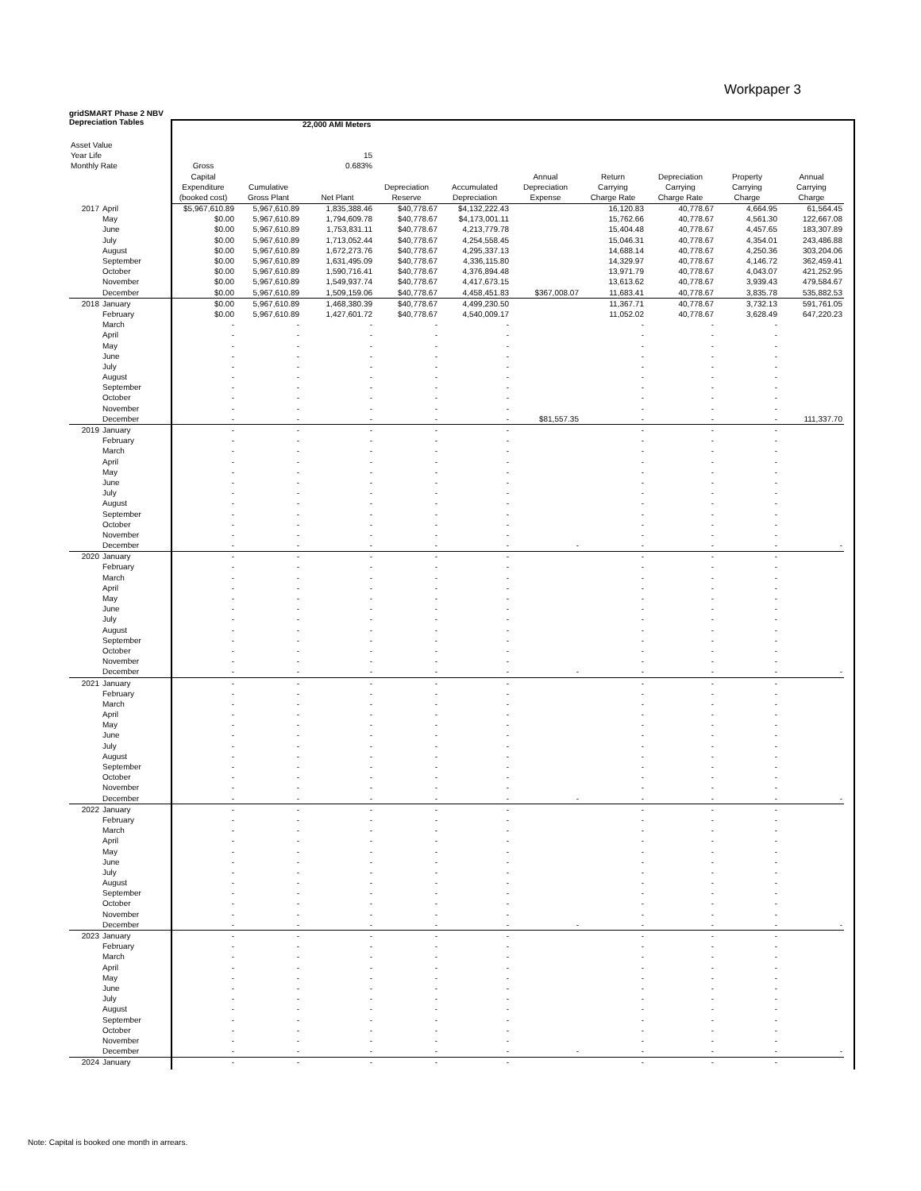Workpaper 3
gridSMART Phase 2 NBV
Depreciation Tables
| | | | | 22,000 AMI Meters | | | | | | | |
| Asset Value | | | | | | | | | | | |
| Year Life | | | | 15 | | | | | | | |
| Monthly Rate | | Gross | | 0.683% | | | | | | | |
| | | Capital | | | | | Annual | Return | Depreciation | Property | Annual |
| | | Expenditure | Cumulative | | Depreciation | Accumulated | Depreciation | Carrying | Carrying | Carrying | Carrying |
| | | (booked cost) | Gross Plant | Net Plant | Reserve | Depreciation | Expense | Charge Rate | Charge Rate | Charge | Charge |
| 2017 | April | $5,967,610.89 | 5,967,610.89 | 1,835,388.46 | $40,778.67 | $4,132,222.43 | | 16,120.83 | 40,778.67 | 4,664.95 | 61,564.45 |
| | May | $0.00 | 5,967,610.89 | 1,794,609.78 | $40,778.67 | $4,173,001.11 | | 15,762.66 | 40,778.67 | 4,561.30 | 122,667.08 |
| | June | $0.00 | 5,967,610.89 | 1,753,831.11 | $40,778.67 | 4,213,779.78 | | 15,404.48 | 40,778.67 | 4,457.65 | 183,307.89 |
| | July | $0.00 | 5,967,610.89 | 1,713,052.44 | $40,778.67 | 4,254,558.45 | | 15,046.31 | 40,778.67 | 4,354.01 | 243,486.88 |
| | August | $0.00 | 5,967,610.89 | 1,672,273.76 | $40,778.67 | 4,295,337.13 | | 14,688.14 | 40,778.67 | 4,250.36 | 303,204.06 |
| | September | $0.00 | 5,967,610.89 | 1,631,495.09 | $40,778.67 | 4,336,115.80 | | 14,329.97 | 40,778.67 | 4,146.72 | 362,459.41 |
| | October | $0.00 | 5,967,610.89 | 1,590,716.41 | $40,778.67 | 4,376,894.48 | | 13,971.79 | 40,778.67 | 4,043.07 | 421,252.95 |
| | November | $0.00 | 5,967,610.89 | 1,549,937.74 | $40,778.67 | 4,417,673.15 | | 13,613.62 | 40,778.67 | 3,939.43 | 479,584.67 |
| | December | $0.00 | 5,967,610.89 | 1,509,159.06 | $40,778.67 | 4,458,451.83 | $367,008.07 | 11,683.41 | 40,778.67 | 3,835.78 | 535,882.53 |
| 2018 | January | $0.00 | 5,967,610.89 | 1,468,380.39 | $40,778.67 | 4,499,230.50 | | 11,367.71 | 40,778.67 | 3,732.13 | 591,761.05 |
| | February | $0.00 | 5,967,610.89 | 1,427,601.72 | $40,778.67 | 4,540,009.17 | | 11,052.02 | 40,778.67 | 3,628.49 | 647,220.23 |
| | March | - | - | - | - | - | | - | - | - | |
| | April | - | - | - | - | - | | - | - | - | |
| | May | - | - | - | - | - | | - | - | - | |
| | June | - | - | - | - | - | | - | - | - | |
| | July | - | - | - | - | - | | - | - | - | |
| | August | - | - | - | - | - | | - | - | - | |
| | September | - | - | - | - | - | | - | - | - | |
| | October | - | - | - | - | - | | - | - | - | |
| | November | - | - | - | - | - | | - | - | - | |
| | December | - | - | - | - | - | $81,557.35 | - | - | - | 111,337.70 |
| 2019 | January | - | - | - | - | - | | - | - | - | |
| | February | - | - | - | - | - | | - | - | - | |
| | March | - | - | - | - | - | | - | - | - | |
| | April | - | - | - | - | - | | - | - | - | |
| | May | - | - | - | - | - | | - | - | - | |
| | June | - | - | - | - | - | | - | - | - | |
| | July | - | - | - | - | - | | - | - | - | |
| | August | - | - | - | - | - | | - | - | - | |
| | September | - | - | - | - | - | | - | - | - | |
| | October | - | - | - | - | - | | - | - | - | |
| | November | - | - | - | - | - | | - | - | - | |
| | December | - | - | - | - | - | - | - | - | - | - |
| 2020 | January | - | - | - | - | - | | - | - | - | |
| | February | - | - | - | - | - | | - | - | - | |
| | March | - | - | - | - | - | | - | - | - | |
| | April | - | - | - | - | - | | - | - | - | |
| | May | - | - | - | - | - | | - | - | - | |
| | June | - | - | - | - | - | | - | - | - | |
| | July | - | - | - | - | - | | - | - | - | |
| | August | - | - | - | - | - | | - | - | - | |
| | September | - | - | - | - | - | | - | - | - | |
| | October | - | - | - | - | - | | - | - | - | |
| | November | - | - | - | - | - | | - | - | - | |
| | December | - | - | - | - | - | - | - | - | - | - |
| 2021 | January | - | - | - | - | - | | - | - | - | |
| | February | - | - | - | - | - | | - | - | - | |
| | March | - | - | - | - | - | | - | - | - | |
| | April | - | - | - | - | - | | - | - | - | |
| | May | - | - | - | - | - | | - | - | - | |
| | June | - | - | - | - | - | | - | - | - | |
| | July | - | - | - | - | - | | - | - | - | |
| | August | - | - | - | - | - | | - | - | - | |
| | September | - | - | - | - | - | | - | - | - | |
| | October | - | - | - | - | - | | - | - | - | |
| | November | - | - | - | - | - | | - | - | - | |
| | December | - | - | - | - | - | - | - | - | - | - |
| 2022 | January | - | - | - | - | - | | - | - | - | |
| | February | - | - | - | - | - | | - | - | - | |
| | March | - | - | - | - | - | | - | - | - | |
| | April | - | - | - | - | - | | - | - | - | |
| | May | - | - | - | - | - | | - | - | - | |
| | June | - | - | - | - | - | | - | - | - | |
| | July | - | - | - | - | - | | - | - | - | |
| | August | - | - | - | - | - | | - | - | - | |
| | September | - | - | - | - | - | | - | - | - | |
| | October | - | - | - | - | - | | - | - | - | |
| | November | - | - | - | - | - | | - | - | - | |
| | December | - | - | - | - | - | - | - | - | - | - |
| 2023 | January | - | - | - | - | - | | - | - | - | |
| | February | - | - | - | - | - | | - | - | - | |
| | March | - | - | - | - | - | | - | - | - | |
| | April | - | - | - | - | - | | - | - | - | |
| | May | - | - | - | - | - | | - | - | - | |
| | June | - | - | - | - | - | | - | - | - | |
| | July | - | - | - | - | - | | - | - | - | |
| | August | - | - | - | - | - | | - | - | - | |
| | September | - | - | - | - | - | | - | - | - | |
| | October | - | - | - | - | - | | - | - | - | |
| | November | - | - | - | - | - | | - | - | - | |
| | December | - | - | - | - | - | - | - | - | - | - |
| 2024 | January | - | - | - | - | - | | - | - | - | |
Note: Capital is booked one month in arrears.